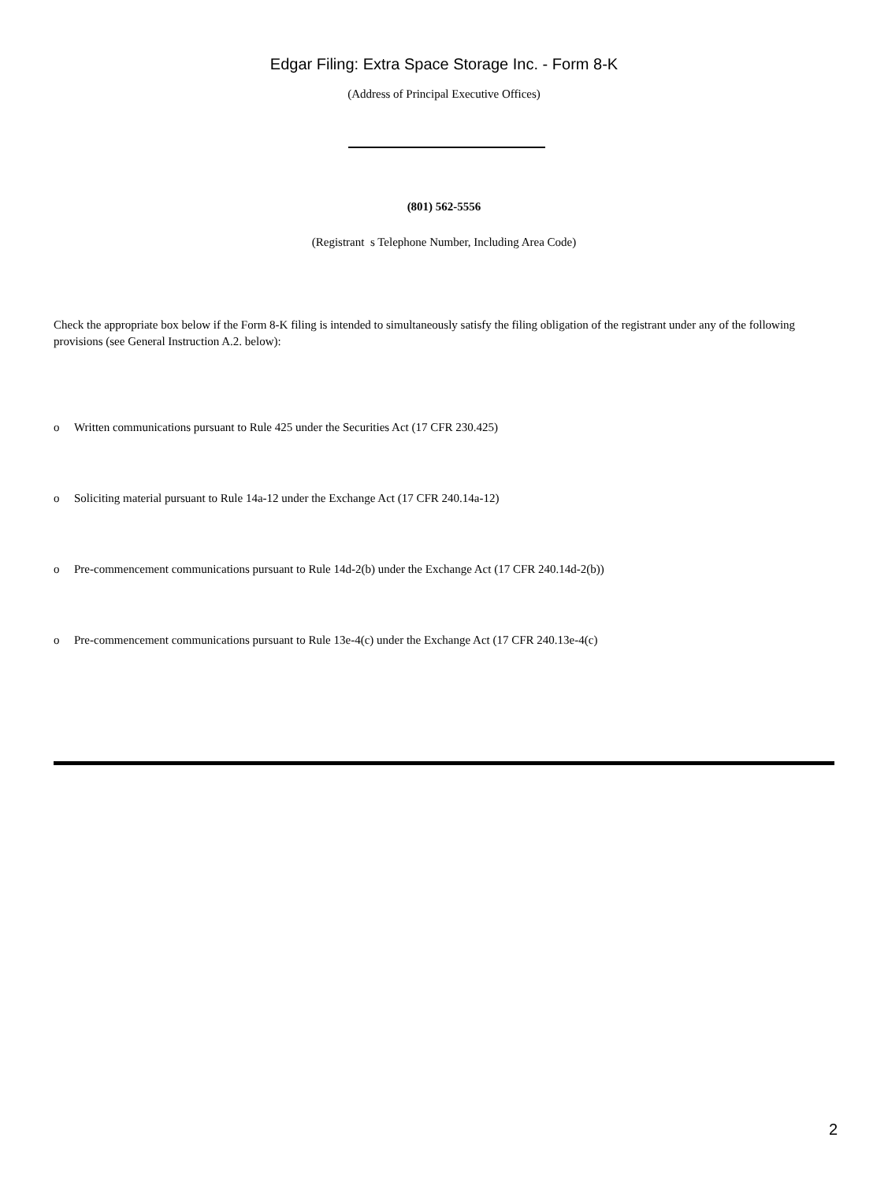Edgar Filing: Extra Space Storage Inc. - Form 8-K
(Address of Principal Executive Offices)
(801) 562-5556
(Registrant s Telephone Number, Including Area Code)
Check the appropriate box below if the Form 8-K filing is intended to simultaneously satisfy the filing obligation of the registrant under any of the following provisions (see General Instruction A.2. below):
o Written communications pursuant to Rule 425 under the Securities Act (17 CFR 230.425)
o Soliciting material pursuant to Rule 14a-12 under the Exchange Act (17 CFR 240.14a-12)
o Pre-commencement communications pursuant to Rule 14d-2(b) under the Exchange Act (17 CFR 240.14d-2(b))
o Pre-commencement communications pursuant to Rule 13e-4(c) under the Exchange Act (17 CFR 240.13e-4(c)
2